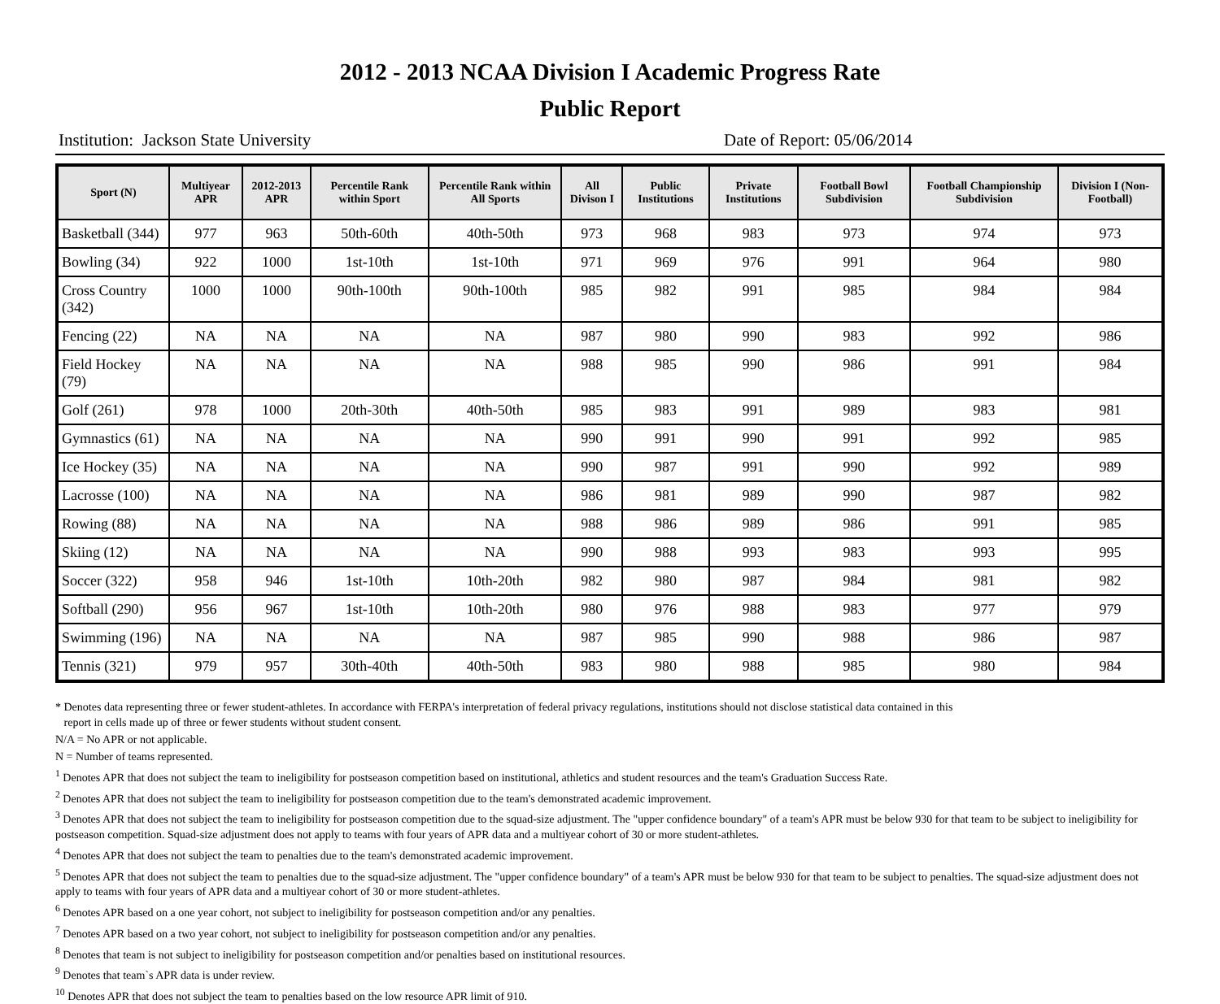2012 - 2013 NCAA Division I Academic Progress Rate
Public Report
Institution: Jackson State University Date of Report: 05/06/2014
| Sport (N) | Multiyear APR | 2012-2013 APR | Percentile Rank within Sport | Percentile Rank within All Sports | All Divison I | Public Institutions | Private Institutions | Football Bowl Subdivision | Football Championship Subdivision | Division I (Non-Football) |
| --- | --- | --- | --- | --- | --- | --- | --- | --- | --- | --- |
| Basketball (344) | 977 | 963 | 50th-60th | 40th-50th | 973 | 968 | 983 | 973 | 974 | 973 |
| Bowling (34) | 922 | 1000 | 1st-10th | 1st-10th | 971 | 969 | 976 | 991 | 964 | 980 |
| Cross Country (342) | 1000 | 1000 | 90th-100th | 90th-100th | 985 | 982 | 991 | 985 | 984 | 984 |
| Fencing (22) | NA | NA | NA | NA | 987 | 980 | 990 | 983 | 992 | 986 |
| Field Hockey (79) | NA | NA | NA | NA | 988 | 985 | 990 | 986 | 991 | 984 |
| Golf (261) | 978 | 1000 | 20th-30th | 40th-50th | 985 | 983 | 991 | 989 | 983 | 981 |
| Gymnastics (61) | NA | NA | NA | NA | 990 | 991 | 990 | 991 | 992 | 985 |
| Ice Hockey (35) | NA | NA | NA | NA | 990 | 987 | 991 | 990 | 992 | 989 |
| Lacrosse (100) | NA | NA | NA | NA | 986 | 981 | 989 | 990 | 987 | 982 |
| Rowing (88) | NA | NA | NA | NA | 988 | 986 | 989 | 986 | 991 | 985 |
| Skiing (12) | NA | NA | NA | NA | 990 | 988 | 993 | 983 | 993 | 995 |
| Soccer (322) | 958 | 946 | 1st-10th | 10th-20th | 982 | 980 | 987 | 984 | 981 | 982 |
| Softball (290) | 956 | 967 | 1st-10th | 10th-20th | 980 | 976 | 988 | 983 | 977 | 979 |
| Swimming (196) | NA | NA | NA | NA | 987 | 985 | 990 | 988 | 986 | 987 |
| Tennis (321) | 979 | 957 | 30th-40th | 40th-50th | 983 | 980 | 988 | 985 | 980 | 984 |
* Denotes data representing three or fewer student-athletes. In accordance with FERPA's interpretation of federal privacy regulations, institutions should not disclose statistical data contained in this
report in cells made up of three or fewer students without student consent.
N/A = No APR or not applicable.
N = Number of teams represented.
<sup>1</sup> Denotes APR that does not subject the team to ineligibility for postseason competition based on institutional, athletics and student resources and the team's Graduation Success Rate.
<sup>2</sup> Denotes APR that does not subject the team to ineligibility for postseason competition due to the team's demonstrated academic improvement.
<sup>3</sup> Denotes APR that does not subject the team to ineligibility for postseason competition due to the squad-size adjustment. The "upper confidence boundary" of a team's APR must be below 930 for that team to be subject to ineligibility for postseason competition. Squad-size adjustment does not apply to teams with four years of APR data and a multiyear cohort of 30 or more student-athletes.
<sup>4</sup> Denotes APR that does not subject the team to penalties due to the team's demonstrated academic improvement.
<sup>5</sup> Denotes APR that does not subject the team to penalties due to the squad-size adjustment. The "upper confidence boundary" of a team's APR must be below 930 for that team to be subject to penalties. The squad-size adjustment does not apply to teams with four years of APR data and a multiyear cohort of 30 or more student-athletes.
<sup>6</sup> Denotes APR based on a one year cohort, not subject to ineligibility for postseason competition and/or any penalties.
<sup>7</sup> Denotes APR based on a two year cohort, not subject to ineligibility for postseason competition and/or any penalties.
<sup>8</sup> Denotes that team is not subject to ineligibility for postseason competition and/or penalties based on institutional resources.
<sup>9</sup> Denotes that team`s APR data is under review.
<sup>10</sup> Denotes APR that does not subject the team to penalties based on the low resource APR limit of 910.